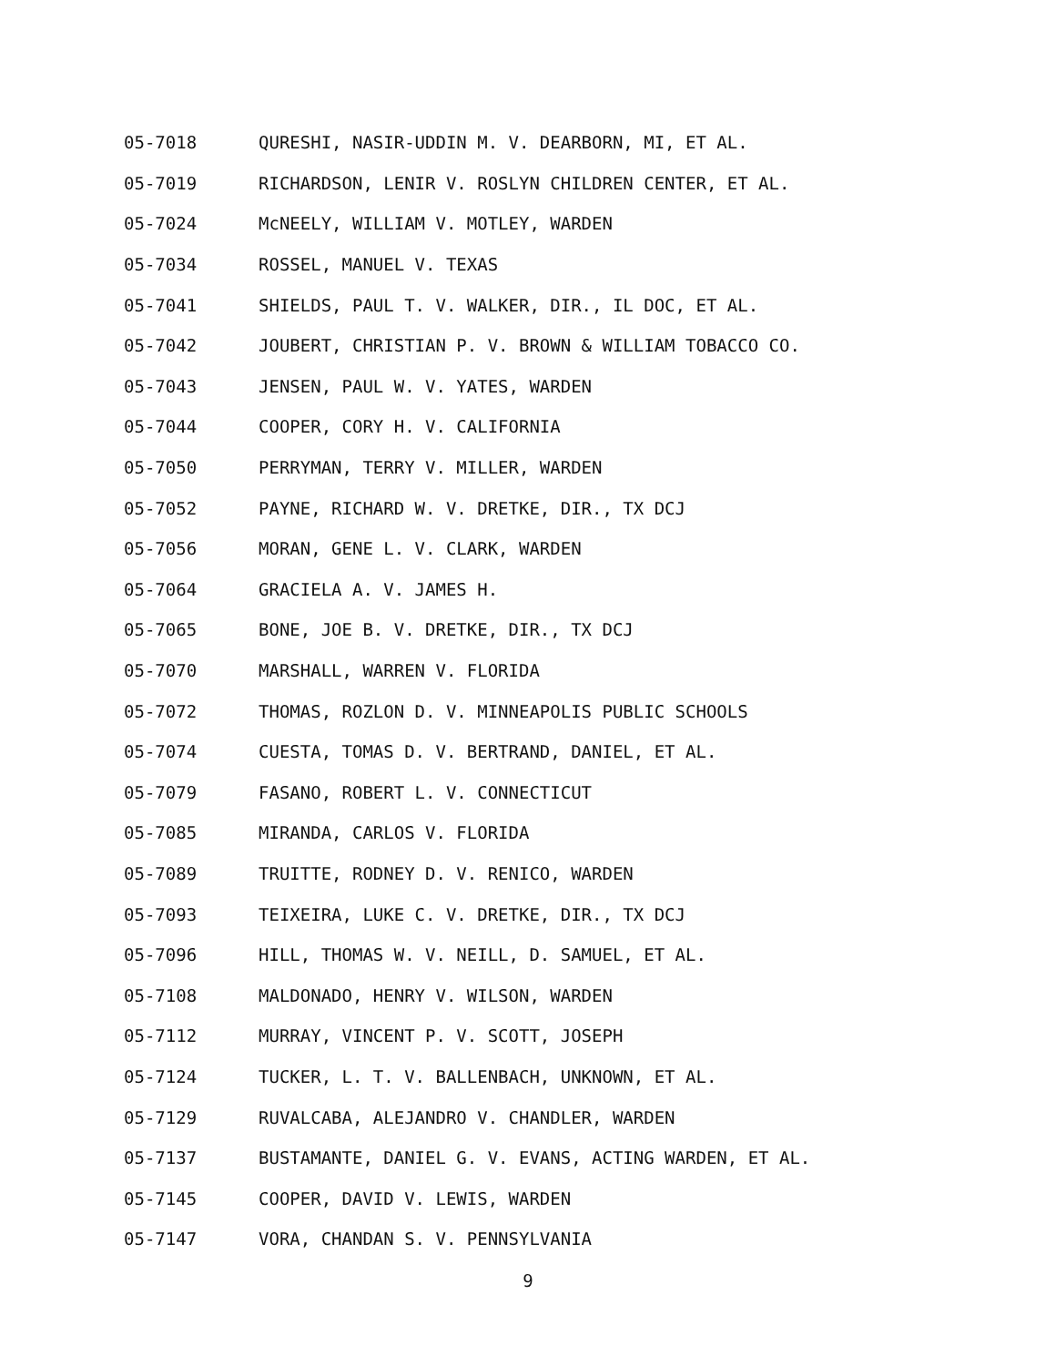05-7018 QURESHI, NASIR-UDDIN M. V. DEARBORN, MI, ET AL.
05-7019 RICHARDSON, LENIR V. ROSLYN CHILDREN CENTER, ET AL.
05-7024 McNEELY, WILLIAM V. MOTLEY, WARDEN
05-7034 ROSSEL, MANUEL V. TEXAS
05-7041 SHIELDS, PAUL T. V. WALKER, DIR., IL DOC, ET AL.
05-7042 JOUBERT, CHRISTIAN P. V. BROWN & WILLIAM TOBACCO CO.
05-7043 JENSEN, PAUL W. V. YATES, WARDEN
05-7044 COOPER, CORY H. V. CALIFORNIA
05-7050 PERRYMAN, TERRY V. MILLER, WARDEN
05-7052 PAYNE, RICHARD W. V. DRETKE, DIR., TX DCJ
05-7056 MORAN, GENE L. V. CLARK, WARDEN
05-7064 GRACIELA A. V. JAMES H.
05-7065 BONE, JOE B. V. DRETKE, DIR., TX DCJ
05-7070 MARSHALL, WARREN V. FLORIDA
05-7072 THOMAS, ROZLON D. V. MINNEAPOLIS PUBLIC SCHOOLS
05-7074 CUESTA, TOMAS D. V. BERTRAND, DANIEL, ET AL.
05-7079 FASANO, ROBERT L. V. CONNECTICUT
05-7085 MIRANDA, CARLOS V. FLORIDA
05-7089 TRUITTE, RODNEY D. V. RENICO, WARDEN
05-7093 TEIXEIRA, LUKE C. V. DRETKE, DIR., TX DCJ
05-7096 HILL, THOMAS W. V. NEILL, D. SAMUEL, ET AL.
05-7108 MALDONADO, HENRY V. WILSON, WARDEN
05-7112 MURRAY, VINCENT P. V. SCOTT, JOSEPH
05-7124 TUCKER, L. T. V. BALLENBACH, UNKNOWN, ET AL.
05-7129 RUVALCABA, ALEJANDRO V. CHANDLER, WARDEN
05-7137 BUSTAMANTE, DANIEL G. V. EVANS, ACTING WARDEN, ET AL.
05-7145 COOPER, DAVID V. LEWIS, WARDEN
05-7147 VORA, CHANDAN S. V. PENNSYLVANIA
9